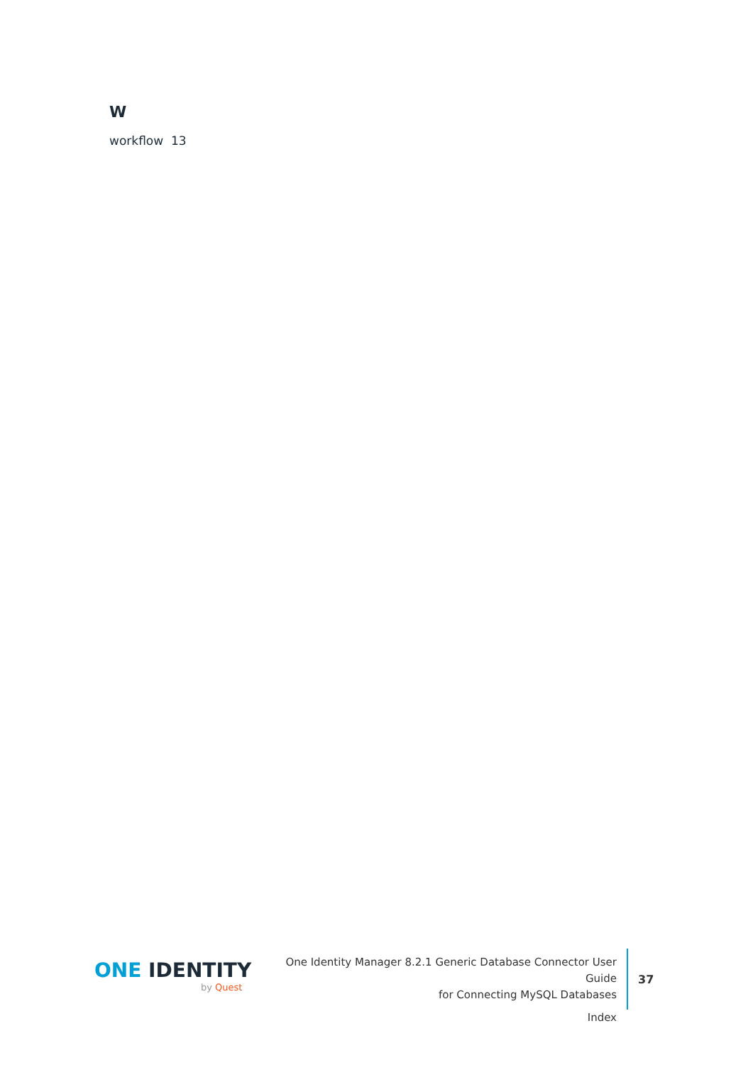W
workflow 13
ONE IDENTITY
by Quest
One Identity Manager 8.2.1 Generic Database Connector User Guide
for Connecting MySQL Databases
Index
37